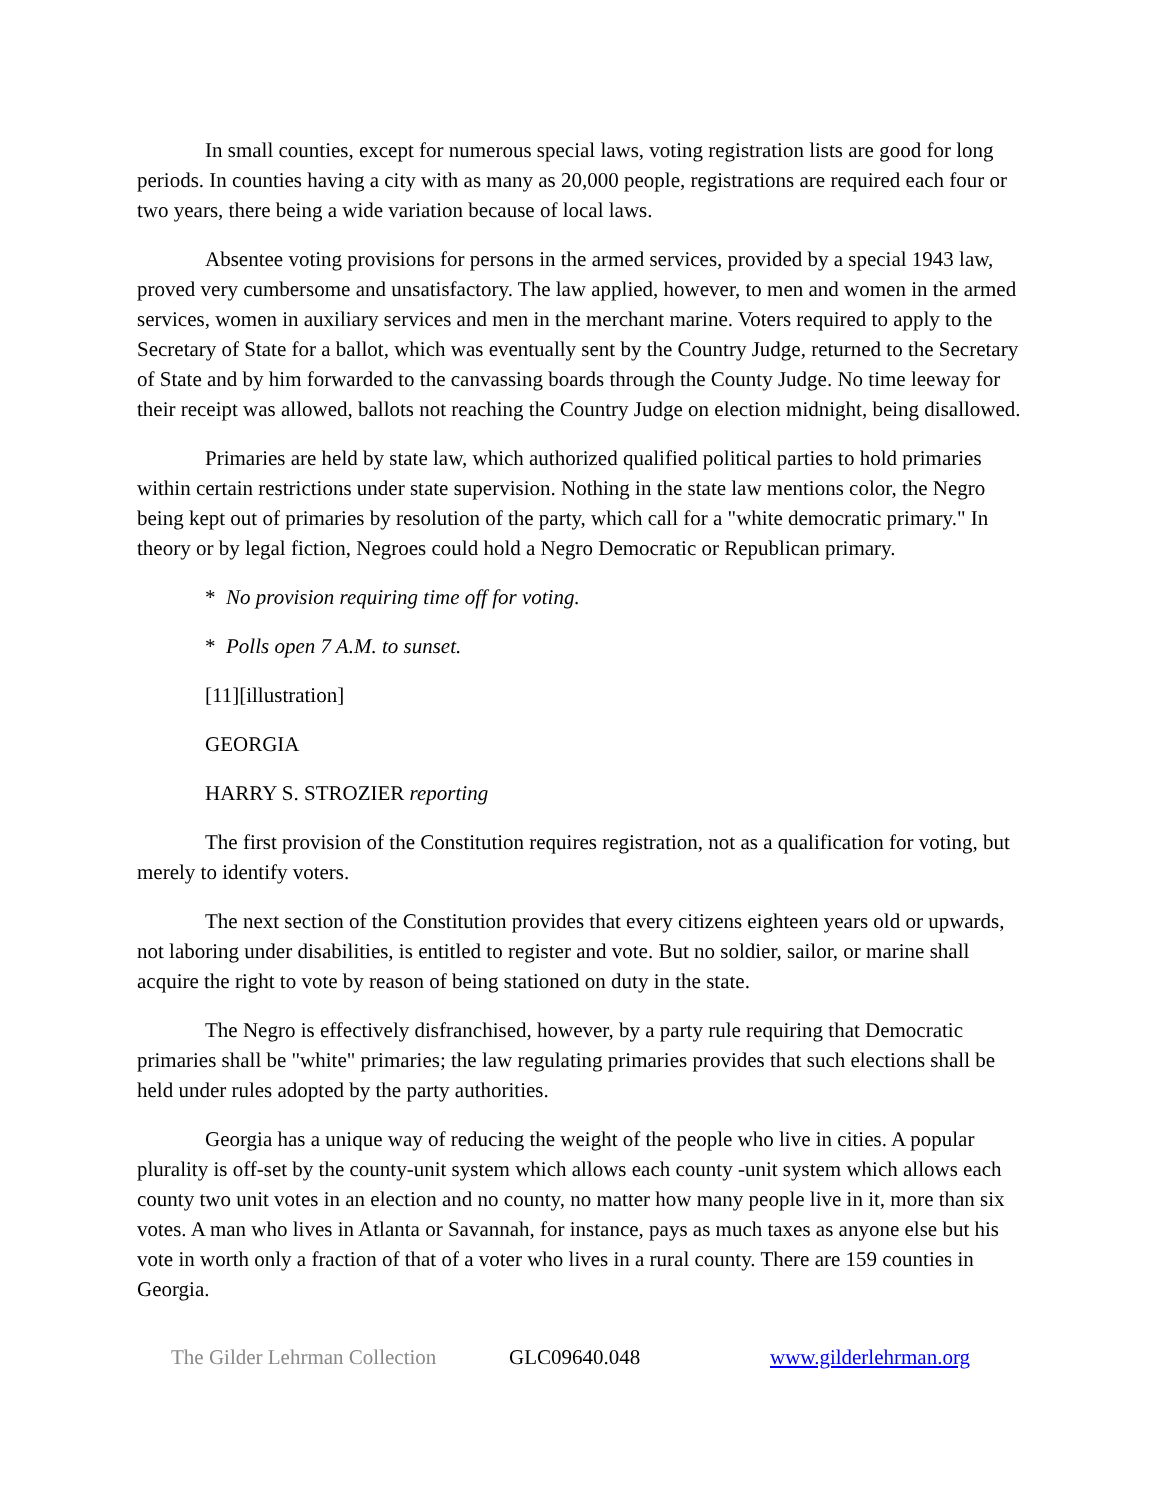In small counties, except for numerous special laws, voting registration lists are good for long periods. In counties having a city with as many as 20,000 people, registrations are required each four or two years, there being a wide variation because of local laws.
Absentee voting provisions for persons in the armed services, provided by a special 1943 law, proved very cumbersome and unsatisfactory. The law applied, however, to men and women in the armed services, women in auxiliary services and men in the merchant marine. Voters required to apply to the Secretary of State for a ballot, which was eventually sent by the Country Judge, returned to the Secretary of State and by him forwarded to the canvassing boards through the County Judge. No time leeway for their receipt was allowed, ballots not reaching the Country Judge on election midnight, being disallowed.
Primaries are held by state law, which authorized qualified political parties to hold primaries within certain restrictions under state supervision. Nothing in the state law mentions color, the Negro being kept out of primaries by resolution of the party, which call for a "white democratic primary." In theory or by legal fiction, Negroes could hold a Negro Democratic or Republican primary.
* No provision requiring time off for voting.
* Polls open 7 A.M. to sunset.
[11][illustration]
GEORGIA
HARRY S. STROZIER reporting
The first provision of the Constitution requires registration, not as a qualification for voting, but merely to identify voters.
The next section of the Constitution provides that every citizens eighteen years old or upwards, not laboring under disabilities, is entitled to register and vote. But no soldier, sailor, or marine shall acquire the right to vote by reason of being stationed on duty in the state.
The Negro is effectively disfranchised, however, by a party rule requiring that Democratic primaries shall be "white" primaries; the law regulating primaries provides that such elections shall be held under rules adopted by the party authorities.
Georgia has a unique way of reducing the weight of the people who live in cities. A popular plurality is off-set by the county-unit system which allows each county -unit system which allows each county two unit votes in an election and no county, no matter how many people live in it, more than six votes. A man who lives in Atlanta or Savannah, for instance, pays as much taxes as anyone else but his vote in worth only a fraction of that of a voter who lives in a rural county. There are 159 counties in Georgia.
The Gilder Lehrman Collection GLC09640.048 www.gilderlehrman.org